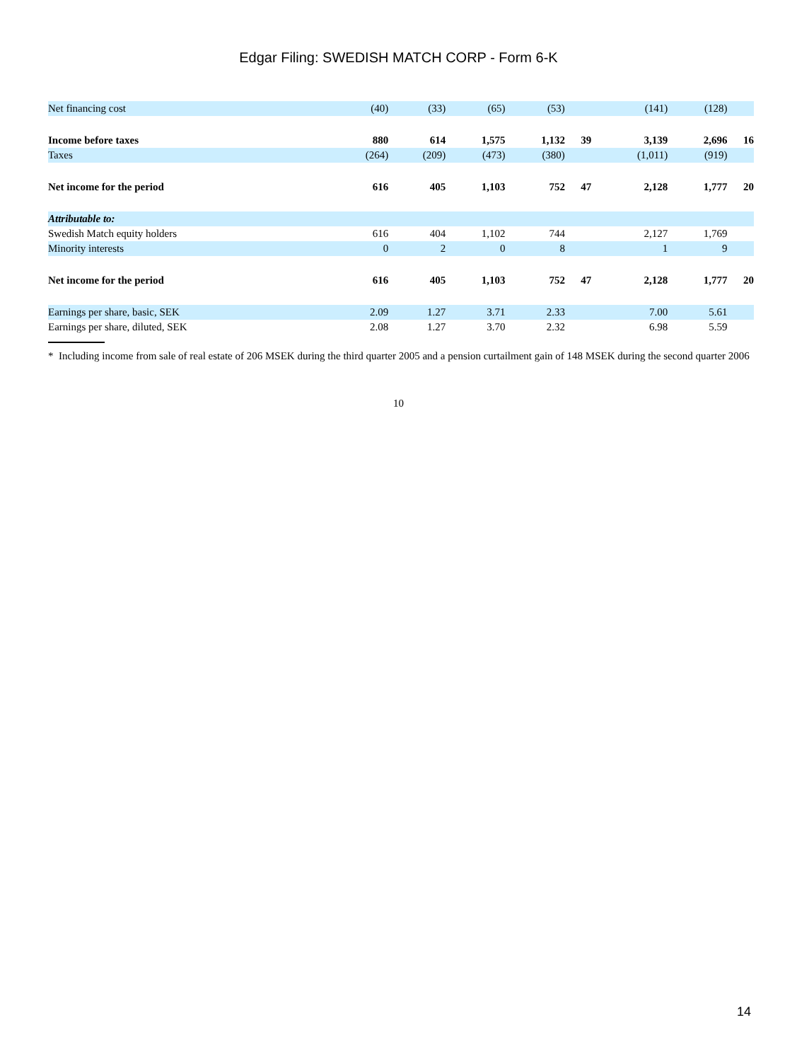Edgar Filing: SWEDISH MATCH CORP - Form 6-K
| Net financing cost | (40) | (33) | (65) | (53) | | (141) | (128) | |
| Income before taxes | 880 | 614 | 1,575 | 1,132 | 39 | 3,139 | 2,696 | 16 |
| Taxes | (264) | (209) | (473) | (380) | | (1,011) | (919) | |
| Net income for the period | 616 | 405 | 1,103 | 752 | 47 | 2,128 | 1,777 | 20 |
| Attributable to: | | | | | | | | |
| Swedish Match equity holders | 616 | 404 | 1,102 | 744 | | 2,127 | 1,769 | |
| Minority interests | 0 | 2 | 0 | 8 | | 1 | 9 | |
| Net income for the period | 616 | 405 | 1,103 | 752 | 47 | 2,128 | 1,777 | 20 |
| Earnings per share, basic, SEK | 2.09 | 1.27 | 3.71 | 2.33 | | 7.00 | 5.61 | |
| Earnings per share, diluted, SEK | 2.08 | 1.27 | 3.70 | 2.32 | | 6.98 | 5.59 | |
* Including income from sale of real estate of 206 MSEK during the third quarter 2005 and a pension curtailment gain of 148 MSEK during the second quarter 2006
10
14